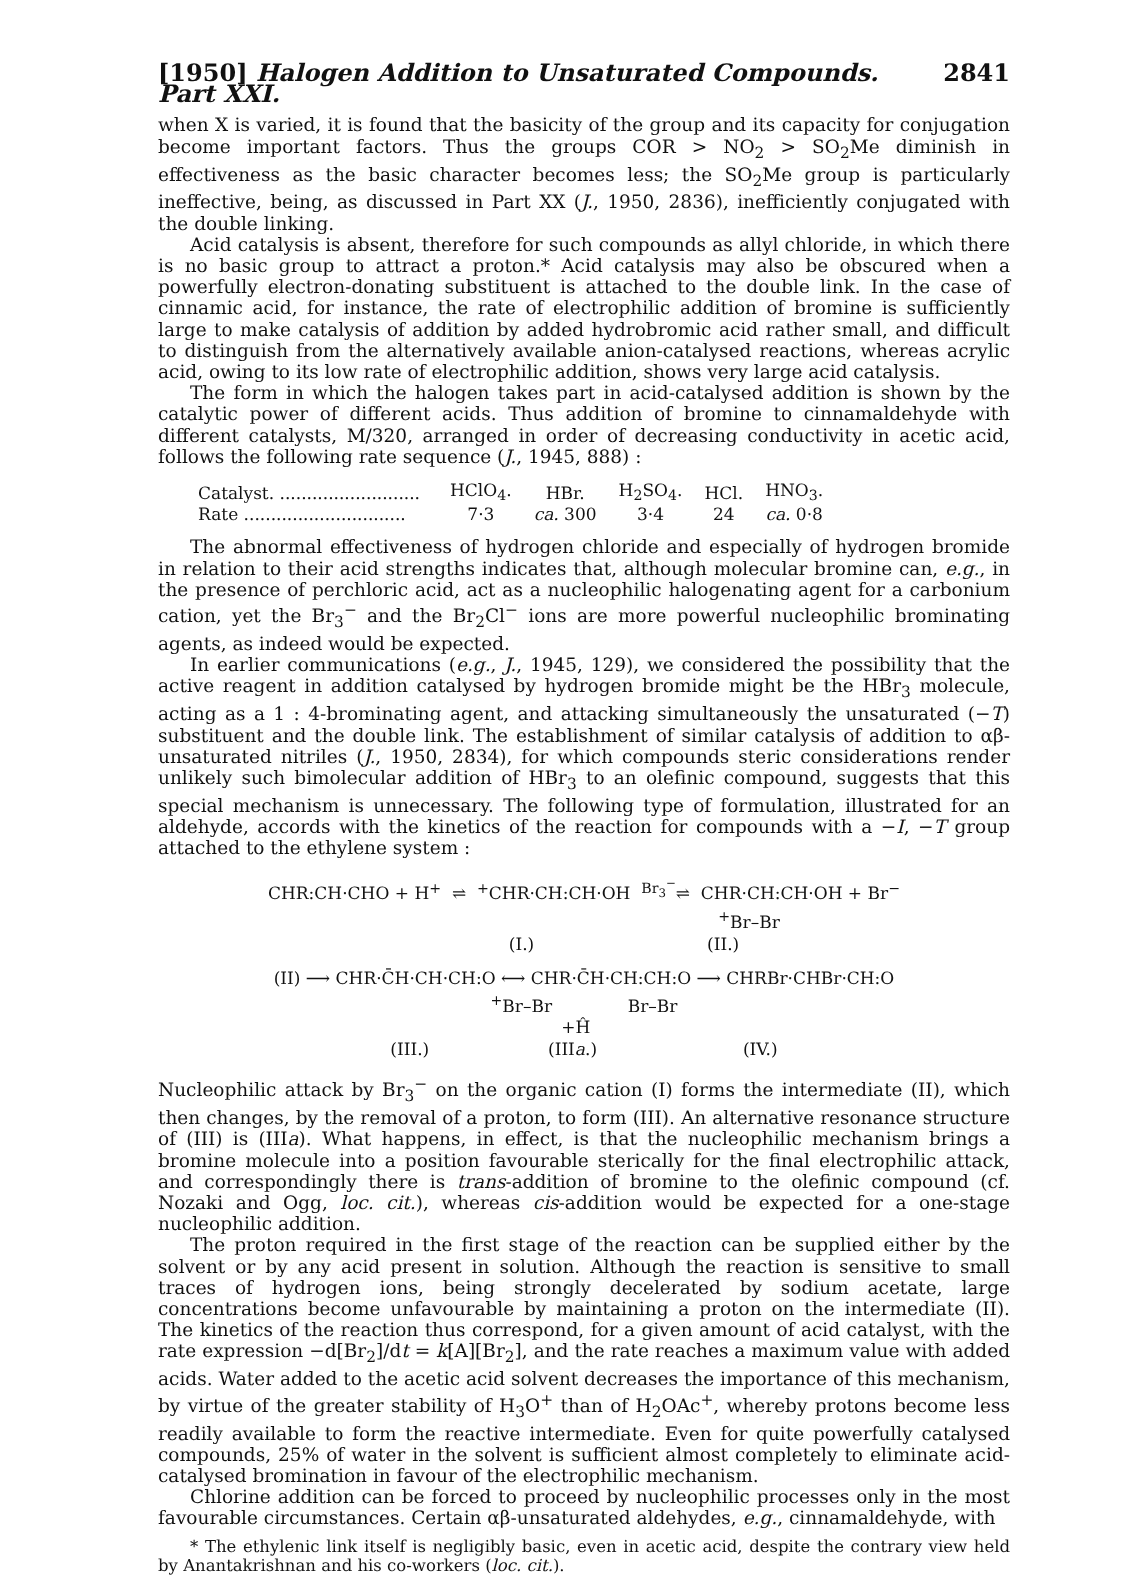[1950] Halogen Addition to Unsaturated Compounds. Part XXI. 2841
when X is varied, it is found that the basicity of the group and its capacity for conjugation become important factors. Thus the groups COR > NO<sub>2</sub> > SO<sub>2</sub>Me diminish in effectiveness as the basic character becomes less; the SO<sub>2</sub>Me group is particularly ineffective, being, as discussed in Part XX (J., 1950, 2836), inefficiently conjugated with the double linking.
Acid catalysis is absent, therefore for such compounds as allyl chloride, in which there is no basic group to attract a proton.* Acid catalysis may also be obscured when a powerfully electron-donating substituent is attached to the double link. In the case of cinnamic acid, for instance, the rate of electrophilic addition of bromine is sufficiently large to make catalysis of addition by added hydrobromic acid rather small, and difficult to distinguish from the alternatively available anion-catalysed reactions, whereas acrylic acid, owing to its low rate of electrophilic addition, shows very large acid catalysis.
The form in which the halogen takes part in acid-catalysed addition is shown by the catalytic power of different acids. Thus addition of bromine to cinnamaldehyde with different catalysts, M/320, arranged in order of decreasing conductivity in acetic acid, follows the following rate sequence (J., 1945, 888) :
| Catalyst. .......................... | HClO<sub>4</sub>. | HBr. | H<sub>2</sub>SO<sub>4</sub>. | HCl. | HNO<sub>3</sub>. |
| Rate .............................. | 7·3 | ca. 300 | 3·4 | 24 | ca. 0·8 |
The abnormal effectiveness of hydrogen chloride and especially of hydrogen bromide in relation to their acid strengths indicates that, although molecular bromine can, e.g., in the presence of perchloric acid, act as a nucleophilic halogenating agent for a carbonium cation, yet the Br<sub>3</sub><sup>−</sup> and the Br<sub>2</sub>Cl<sup>−</sup> ions are more powerful nucleophilic brominating agents, as indeed would be expected.
In earlier communications (e.g., J., 1945, 129), we considered the possibility that the active reagent in addition catalysed by hydrogen bromide might be the HBr<sub>3</sub> molecule, acting as a 1 : 4-brominating agent, and attacking simultaneously the unsaturated (−T) substituent and the double link. The establishment of similar catalysis of addition to αβ-unsaturated nitriles (J., 1950, 2834), for which compounds steric considerations render unlikely such bimolecular addition of HBr<sub>3</sub> to an olefinic compound, suggests that this special mechanism is unnecessary. The following type of formulation, illustrated for an aldehyde, accords with the kinetics of the reaction for compounds with a −I, −T group attached to the ethylene system :
CHR:CH·CHO + H<sup>+</sup> ⇌ <sup>+</sup>CHR·CH:CH·OH <sup>Br<sub>3</sub><sup>−</sup></sup>⇌ CHR·CH:CH·OH + Br<sup>−</sup>
<sup>+</sup>Br–Br
(I.) (II.)
(II) ⟶ CHR·C̄H·CH·CH:O ⟷ CHR·C̄H·CH:CH:O ⟶ CHRBr·CHBr·CH:O
<sup>+</sup>Br–Br Br–Br
+Ĥ
(III.) (IIIa.) (IV.)
Nucleophilic attack by Br<sub>3</sub><sup>−</sup> on the organic cation (I) forms the intermediate (II), which then changes, by the removal of a proton, to form (III). An alternative resonance structure of (III) is (IIIa). What happens, in effect, is that the nucleophilic mechanism brings a bromine molecule into a position favourable sterically for the final electrophilic attack, and correspondingly there is trans-addition of bromine to the olefinic compound (cf. Nozaki and Ogg, loc. cit.), whereas cis-addition would be expected for a one-stage nucleophilic addition.
The proton required in the first stage of the reaction can be supplied either by the solvent or by any acid present in solution. Although the reaction is sensitive to small traces of hydrogen ions, being strongly decelerated by sodium acetate, large concentrations become unfavourable by maintaining a proton on the intermediate (II). The kinetics of the reaction thus correspond, for a given amount of acid catalyst, with the rate expression −d[Br<sub>2</sub>]/dt = k[A][Br<sub>2</sub>], and the rate reaches a maximum value with added acids. Water added to the acetic acid solvent decreases the importance of this mechanism, by virtue of the greater stability of H<sub>3</sub>O<sup>+</sup> than of H<sub>2</sub>OAc<sup>+</sup>, whereby protons become less readily available to form the reactive intermediate. Even for quite powerfully catalysed compounds, 25% of water in the solvent is sufficient almost completely to eliminate acid-catalysed bromination in favour of the electrophilic mechanism.
Chlorine addition can be forced to proceed by nucleophilic processes only in the most favourable circumstances. Certain αβ-unsaturated aldehydes, e.g., cinnamaldehyde, with
* The ethylenic link itself is negligibly basic, even in acetic acid, despite the contrary view held by Anantakrishnan and his co-workers (loc. cit.).